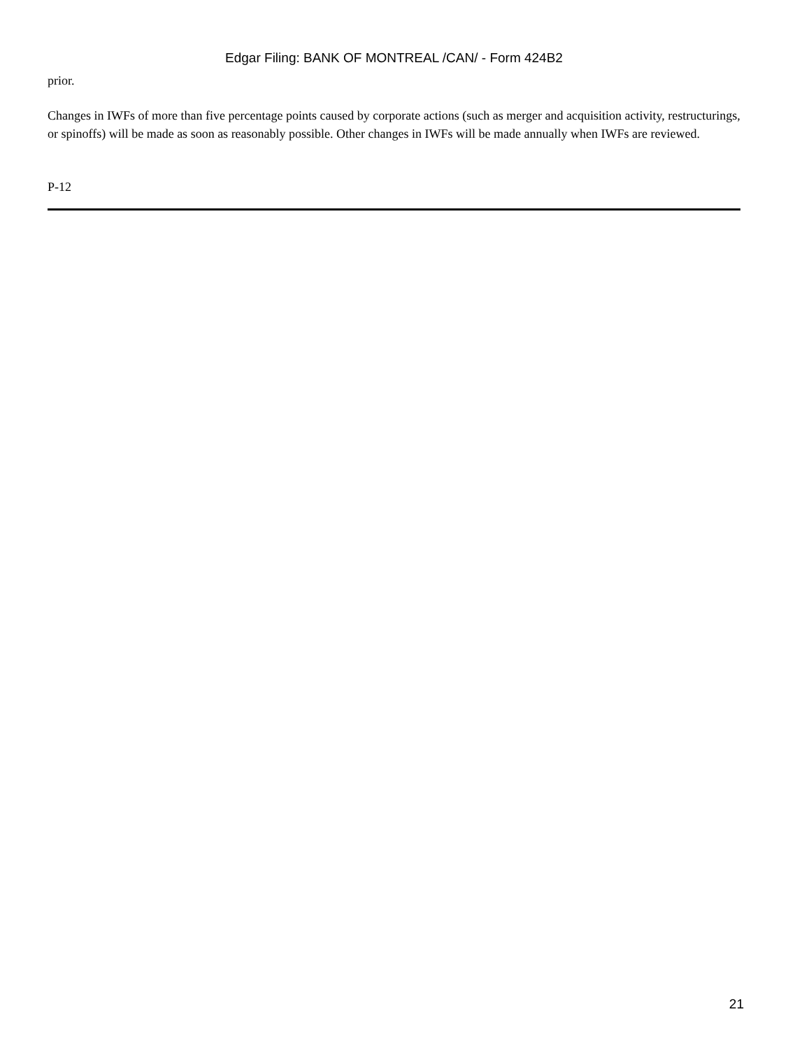Edgar Filing: BANK OF MONTREAL /CAN/ - Form 424B2
prior.
Changes in IWFs of more than five percentage points caused by corporate actions (such as merger and acquisition activity, restructurings, or spinoffs) will be made as soon as reasonably possible. Other changes in IWFs will be made annually when IWFs are reviewed.
P-12
21